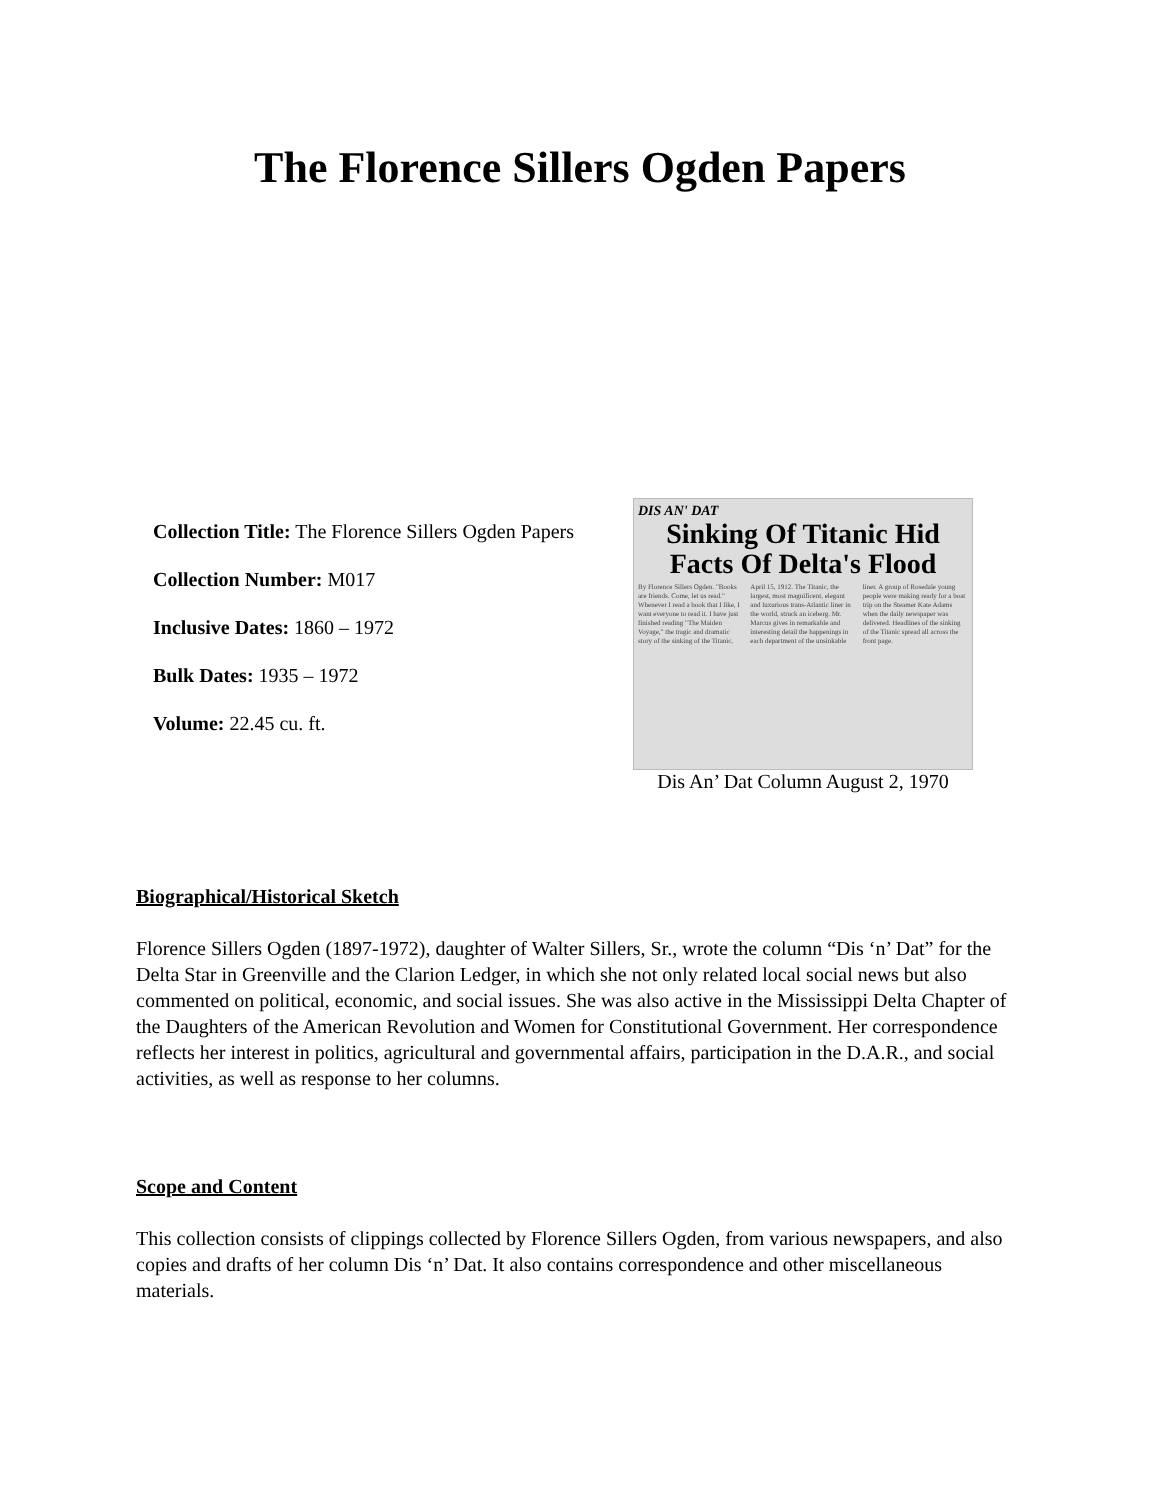The Florence Sillers Ogden Papers
Collection Title: The Florence Sillers Ogden Papers
Collection Number: M017
Inclusive Dates: 1860 – 1972
Bulk Dates: 1935 – 1972
Volume: 22.45 cu. ft.
DIS AN' DAT
Sinking Of Titanic Hid Facts Of Delta's Flood
By Florence Sillers Ogden. "Books are friends. Come, let us read." Whenever I read a book that I like, I want everyone to read it. I have just finished reading "The Maiden Voyage," the tragic and dramatic story of the sinking of the Titanic, April 15, 1912. The Titanic, the largest, most magnificent, elegant and luxurious trans-Atlantic liner in the world, struck an iceberg. Mr. Marcus gives in remarkable and interesting detail the happenings in each department of the unsinkable liner. A group of Rosedale young people were making ready for a boat trip on the Steamer Kate Adams when the daily newspaper was delivered. Headlines of the sinking of the Titanic spread all across the front page.
Dis An’ Dat Column August 2, 1970
Biographical/Historical Sketch
Florence Sillers Ogden (1897-1972), daughter of Walter Sillers, Sr., wrote the column “Dis ‘n’ Dat” for the Delta Star in Greenville and the Clarion Ledger, in which she not only related local social news but also commented on political, economic, and social issues. She was also active in the Mississippi Delta Chapter of the Daughters of the American Revolution and Women for Constitutional Government. Her correspondence reflects her interest in politics, agricultural and governmental affairs, participation in the D.A.R., and social activities, as well as response to her columns.
Scope and Content
This collection consists of clippings collected by Florence Sillers Ogden, from various newspapers, and also copies and drafts of her column Dis ‘n’ Dat. It also contains correspondence and other miscellaneous materials.